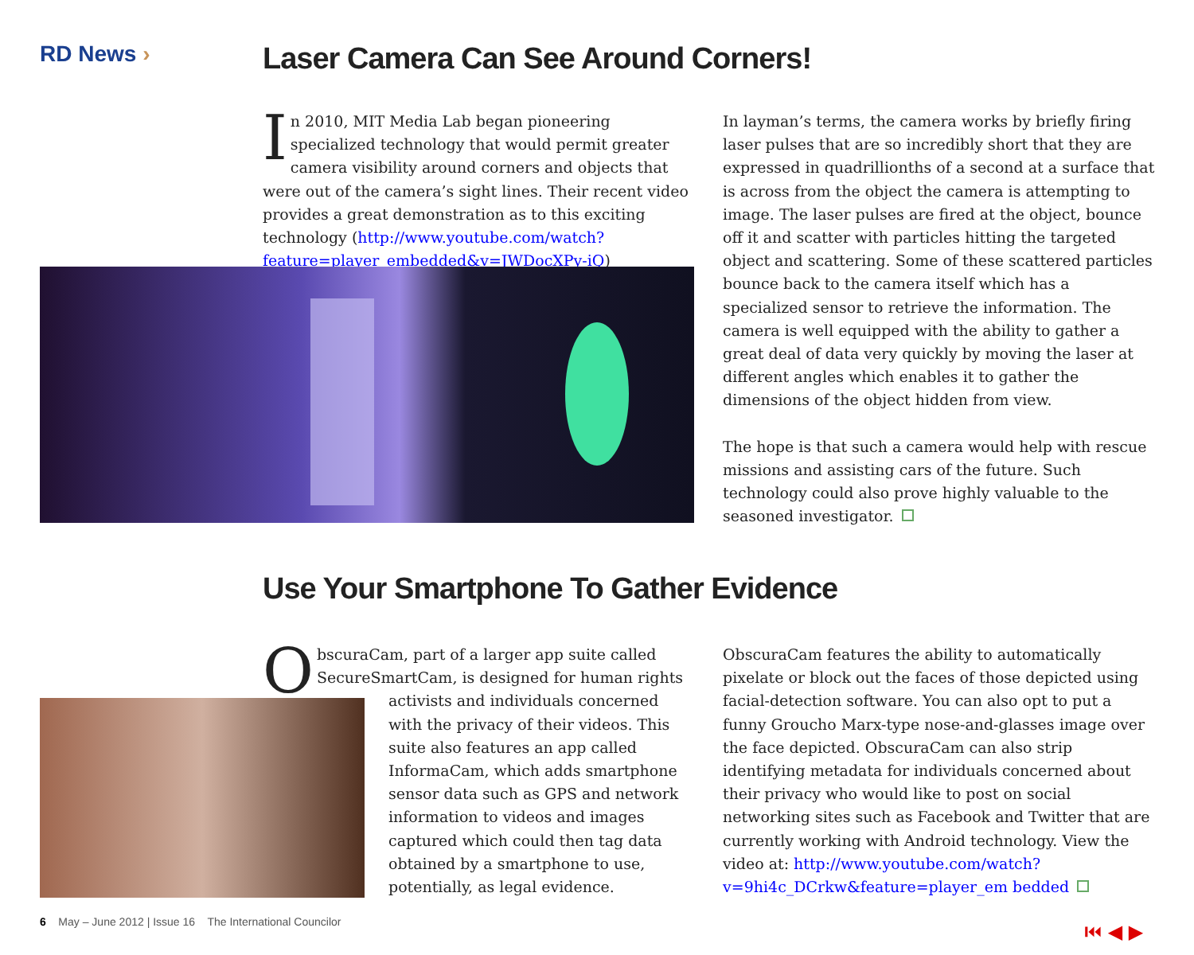RD News ›
Laser Camera Can See Around Corners!
In 2010, MIT Media Lab began pioneering specialized technology that would permit greater camera visibility around corners and objects that were out of the camera’s sight lines. Their recent video provides a great demonstration as to this exciting technology (http://www.youtube.com/watch?feature=player_embedded&v=JWDocXPy-iQ)
In layman’s terms, the camera works by briefly firing laser pulses that are so incredibly short that they are expressed in quadrillionths of a second at a surface that is across from the object the camera is attempting to image. The laser pulses are fired at the object, bounce off it and scatter with particles hitting the targeted object and scattering. Some of these scattered particles bounce back to the camera itself which has a specialized sensor to retrieve the information. The camera is well equipped with the ability to gather a great deal of data very quickly by moving the laser at different angles which enables it to gather the dimensions of the object hidden from view.
The hope is that such a camera would help with rescue missions and assisting cars of the future. Such technology could also prove highly valuable to the seasoned investigator.
Use Your Smartphone To Gather Evidence
ObscuraCam, part of a larger app suite called SecureSmartCam, is designed for human rights
activists and individuals concerned with the privacy of their videos. This suite also features an app called InformaCam, which adds smartphone sensor data such as GPS and network information to videos and images captured which could then tag data obtained by a smartphone to use, potentially, as legal evidence.
ObscuraCam features the ability to automatically pixelate or block out the faces of those depicted using facial-detection software. You can also opt to put a funny Groucho Marx-type nose-and-glasses image over the face depicted. ObscuraCam can also strip identifying metadata for individuals concerned about their privacy who would like to post on social networking sites such as Facebook and Twitter that are currently working with Android technology. View the video at: http://www.youtube.com/watch?v=9hi4c_DCrkw&feature=player_em bedded
6 May – June 2012 | Issue 16 The International Councilor
⏮ ◀ ▶